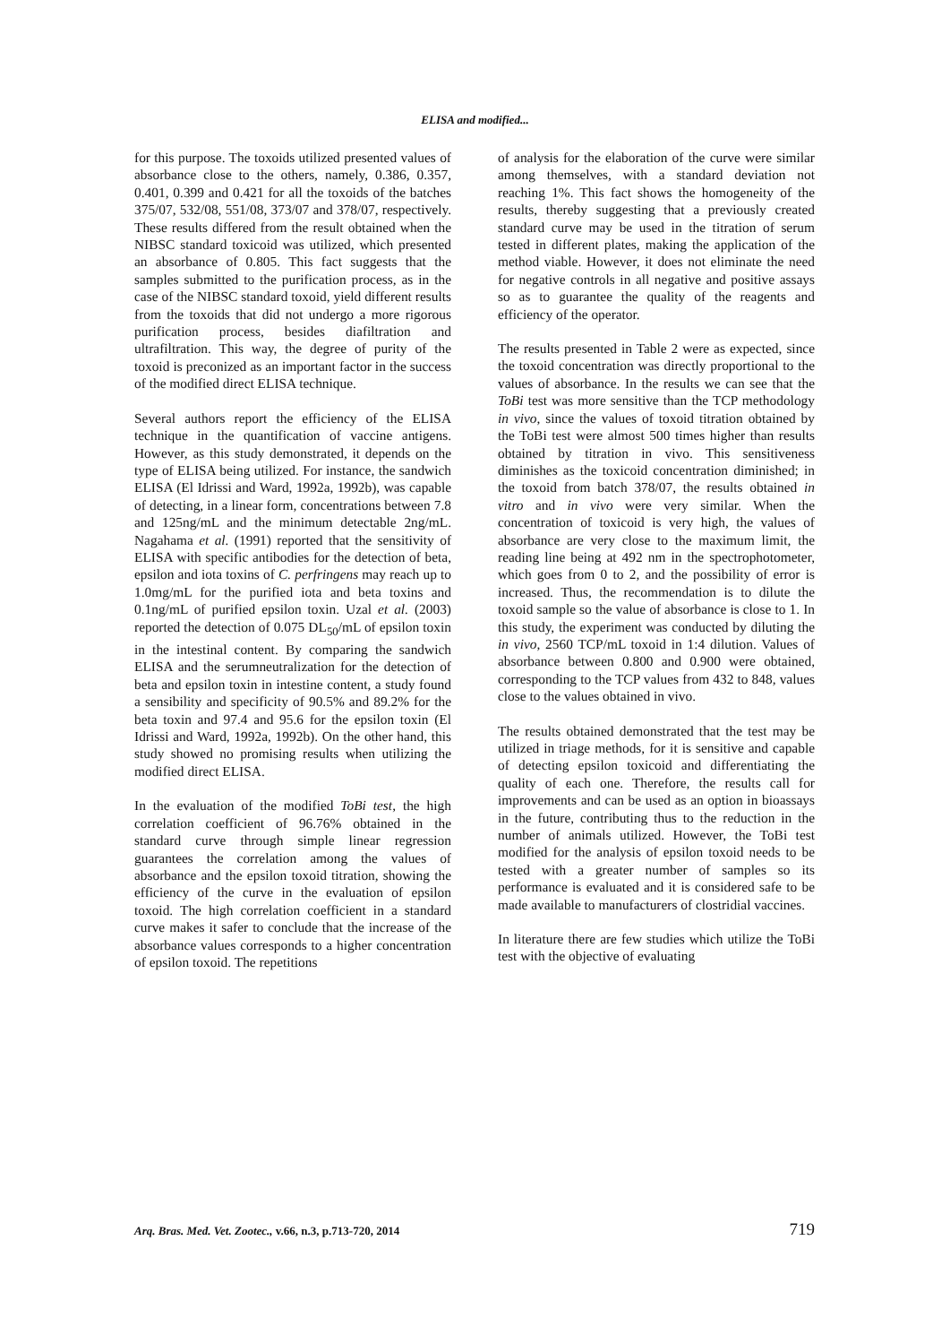ELISA and modified...
for this purpose. The toxoids utilized presented values of absorbance close to the others, namely, 0.386, 0.357, 0.401, 0.399 and 0.421 for all the toxoids of the batches 375/07, 532/08, 551/08, 373/07 and 378/07, respectively. These results differed from the result obtained when the NIBSC standard toxicoid was utilized, which presented an absorbance of 0.805. This fact suggests that the samples submitted to the purification process, as in the case of the NIBSC standard toxoid, yield different results from the toxoids that did not undergo a more rigorous purification process, besides diafiltration and ultrafiltration. This way, the degree of purity of the toxoid is preconized as an important factor in the success of the modified direct ELISA technique.
Several authors report the efficiency of the ELISA technique in the quantification of vaccine antigens. However, as this study demonstrated, it depends on the type of ELISA being utilized. For instance, the sandwich ELISA (El Idrissi and Ward, 1992a, 1992b), was capable of detecting, in a linear form, concentrations between 7.8 and 125ng/mL and the minimum detectable 2ng/mL. Nagahama et al. (1991) reported that the sensitivity of ELISA with specific antibodies for the detection of beta, epsilon and iota toxins of C. perfringens may reach up to 1.0mg/mL for the purified iota and beta toxins and 0.1ng/mL of purified epsilon toxin. Uzal et al. (2003) reported the detection of 0.075 DL<sub>50</sub>/mL of epsilon toxin in the intestinal content. By comparing the sandwich ELISA and the serumneutralization for the detection of beta and epsilon toxin in intestine content, a study found a sensibility and specificity of 90.5% and 89.2% for the beta toxin and 97.4 and 95.6 for the epsilon toxin (El Idrissi and Ward, 1992a, 1992b). On the other hand, this study showed no promising results when utilizing the modified direct ELISA.
In the evaluation of the modified ToBi test, the high correlation coefficient of 96.76% obtained in the standard curve through simple linear regression guarantees the correlation among the values of absorbance and the epsilon toxoid titration, showing the efficiency of the curve in the evaluation of epsilon toxoid. The high correlation coefficient in a standard curve makes it safer to conclude that the increase of the absorbance values corresponds to a higher concentration of epsilon toxoid. The repetitions
of analysis for the elaboration of the curve were similar among themselves, with a standard deviation not reaching 1%. This fact shows the homogeneity of the results, thereby suggesting that a previously created standard curve may be used in the titration of serum tested in different plates, making the application of the method viable. However, it does not eliminate the need for negative controls in all negative and positive assays so as to guarantee the quality of the reagents and efficiency of the operator.
The results presented in Table 2 were as expected, since the toxoid concentration was directly proportional to the values of absorbance. In the results we can see that the ToBi test was more sensitive than the TCP methodology in vivo, since the values of toxoid titration obtained by the ToBi test were almost 500 times higher than results obtained by titration in vivo. This sensitiveness diminishes as the toxicoid concentration diminished; in the toxoid from batch 378/07, the results obtained in vitro and in vivo were very similar. When the concentration of toxicoid is very high, the values of absorbance are very close to the maximum limit, the reading line being at 492 nm in the spectrophotometer, which goes from 0 to 2, and the possibility of error is increased. Thus, the recommendation is to dilute the toxoid sample so the value of absorbance is close to 1. In this study, the experiment was conducted by diluting the in vivo, 2560 TCP/mL toxoid in 1:4 dilution. Values of absorbance between 0.800 and 0.900 were obtained, corresponding to the TCP values from 432 to 848, values close to the values obtained in vivo.
The results obtained demonstrated that the test may be utilized in triage methods, for it is sensitive and capable of detecting epsilon toxicoid and differentiating the quality of each one. Therefore, the results call for improvements and can be used as an option in bioassays in the future, contributing thus to the reduction in the number of animals utilized. However, the ToBi test modified for the analysis of epsilon toxoid needs to be tested with a greater number of samples so its performance is evaluated and it is considered safe to be made available to manufacturers of clostridial vaccines.
In literature there are few studies which utilize the ToBi test with the objective of evaluating
Arq. Bras. Med. Vet. Zootec., v.66, n.3, p.713-720, 2014 719